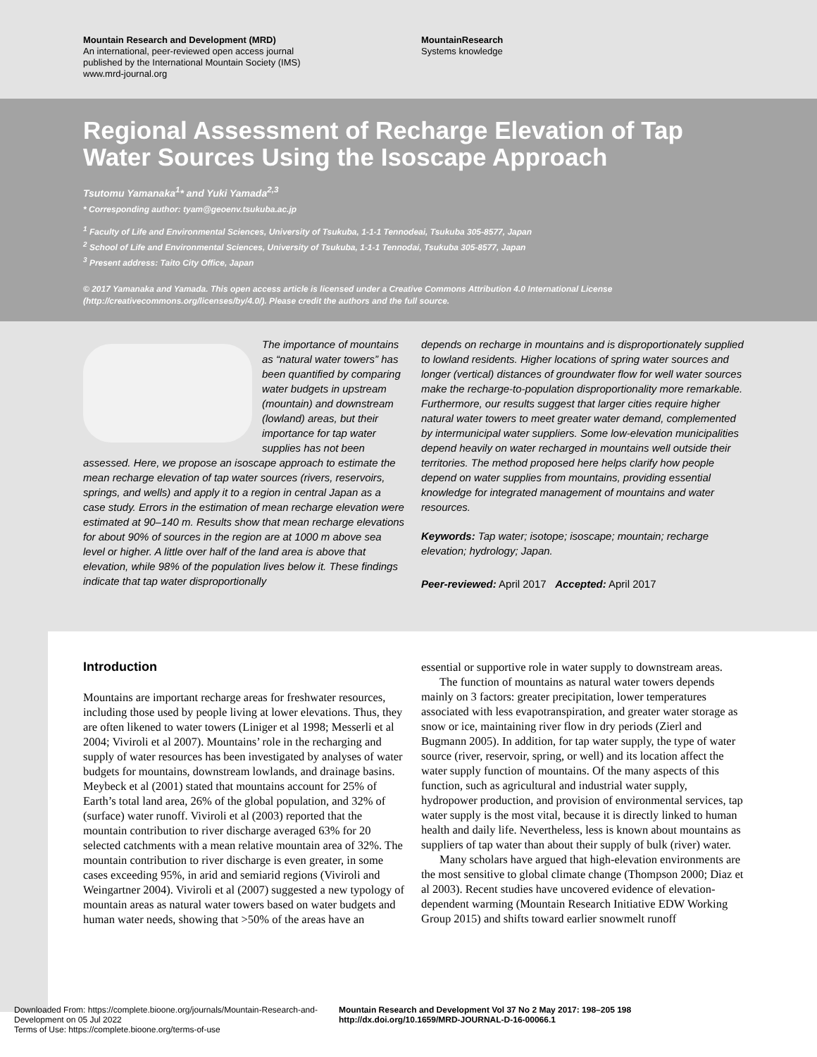Mountain Research and Development (MRD)
An international, peer-reviewed open access journal
published by the International Mountain Society (IMS)
www.mrd-journal.org
MountainResearch
Systems knowledge
Regional Assessment of Recharge Elevation of Tap Water Sources Using the Isoscape Approach
Tsutomu Yamanaka<sup>1</sup>* and Yuki Yamada<sup>2,3</sup>
* Corresponding author: tyam@geoenv.tsukuba.ac.jp
<sup>1</sup> Faculty of Life and Environmental Sciences, University of Tsukuba, 1-1-1 Tennodeai, Tsukuba 305-8577, Japan
<sup>2</sup> School of Life and Environmental Sciences, University of Tsukuba, 1-1-1 Tennodai, Tsukuba 305-8577, Japan
<sup>3</sup> Present address: Taito City Office, Japan
© 2017 Yamanaka and Yamada. This open access article is licensed under a Creative Commons Attribution 4.0 International License (http://creativecommons.org/licenses/by/4.0/). Please credit the authors and the full source.
The importance of mountains as “natural water towers” has been quantified by comparing water budgets in upstream (mountain) and downstream (lowland) areas, but their importance for tap water supplies has not been assessed. Here, we propose an isoscape approach to estimate the mean recharge elevation of tap water sources (rivers, reservoirs, springs, and wells) and apply it to a region in central Japan as a case study. Errors in the estimation of mean recharge elevation were estimated at 90–140 m. Results show that mean recharge elevations for about 90% of sources in the region are at 1000 m above sea level or higher. A little over half of the land area is above that elevation, while 98% of the population lives below it. These findings indicate that tap water disproportionally
depends on recharge in mountains and is disproportionately supplied to lowland residents. Higher locations of spring water sources and longer (vertical) distances of groundwater flow for well water sources make the recharge-to-population disproportionality more remarkable. Furthermore, our results suggest that larger cities require higher natural water towers to meet greater water demand, complemented by intermunicipal water suppliers. Some low-elevation municipalities depend heavily on water recharged in mountains well outside their territories. The method proposed here helps clarify how people depend on water supplies from mountains, providing essential knowledge for integrated management of mountains and water resources.
Keywords: Tap water; isotope; isoscape; mountain; recharge elevation; hydrology; Japan.
Peer-reviewed: April 2017 Accepted: April 2017
Introduction
Mountains are important recharge areas for freshwater resources, including those used by people living at lower elevations. Thus, they are often likened to water towers (Liniger et al 1998; Messerli et al 2004; Viviroli et al 2007). Mountains’ role in the recharging and supply of water resources has been investigated by analyses of water budgets for mountains, downstream lowlands, and drainage basins. Meybeck et al (2001) stated that mountains account for 25% of Earth’s total land area, 26% of the global population, and 32% of (surface) water runoff. Viviroli et al (2003) reported that the mountain contribution to river discharge averaged 63% for 20 selected catchments with a mean relative mountain area of 32%. The mountain contribution to river discharge is even greater, in some cases exceeding 95%, in arid and semiarid regions (Viviroli and Weingartner 2004). Viviroli et al (2007) suggested a new typology of mountain areas as natural water towers based on water budgets and human water needs, showing that >50% of the areas have an
essential or supportive role in water supply to downstream areas.
The function of mountains as natural water towers depends mainly on 3 factors: greater precipitation, lower temperatures associated with less evapotranspiration, and greater water storage as snow or ice, maintaining river flow in dry periods (Zierl and Bugmann 2005). In addition, for tap water supply, the type of water source (river, reservoir, spring, or well) and its location affect the water supply function of mountains. Of the many aspects of this function, such as agricultural and industrial water supply, hydropower production, and provision of environmental services, tap water supply is the most vital, because it is directly linked to human health and daily life. Nevertheless, less is known about mountains as suppliers of tap water than about their supply of bulk (river) water.
Many scholars have argued that high-elevation environments are the most sensitive to global climate change (Thompson 2000; Diaz et al 2003). Recent studies have uncovered evidence of elevation-dependent warming (Mountain Research Initiative EDW Working Group 2015) and shifts toward earlier snowmelt runoff
Downloaded From: https://complete.bioone.org/journals/Mountain-Research-and-Development on 05 Jul 2022
Terms of Use: https://complete.bioone.org/terms-of-use
Mountain Research and Development Vol 37 No 2 May 2017: 198–205 198 http://dx.doi.org/10.1659/MRD-JOURNAL-D-16-00066.1